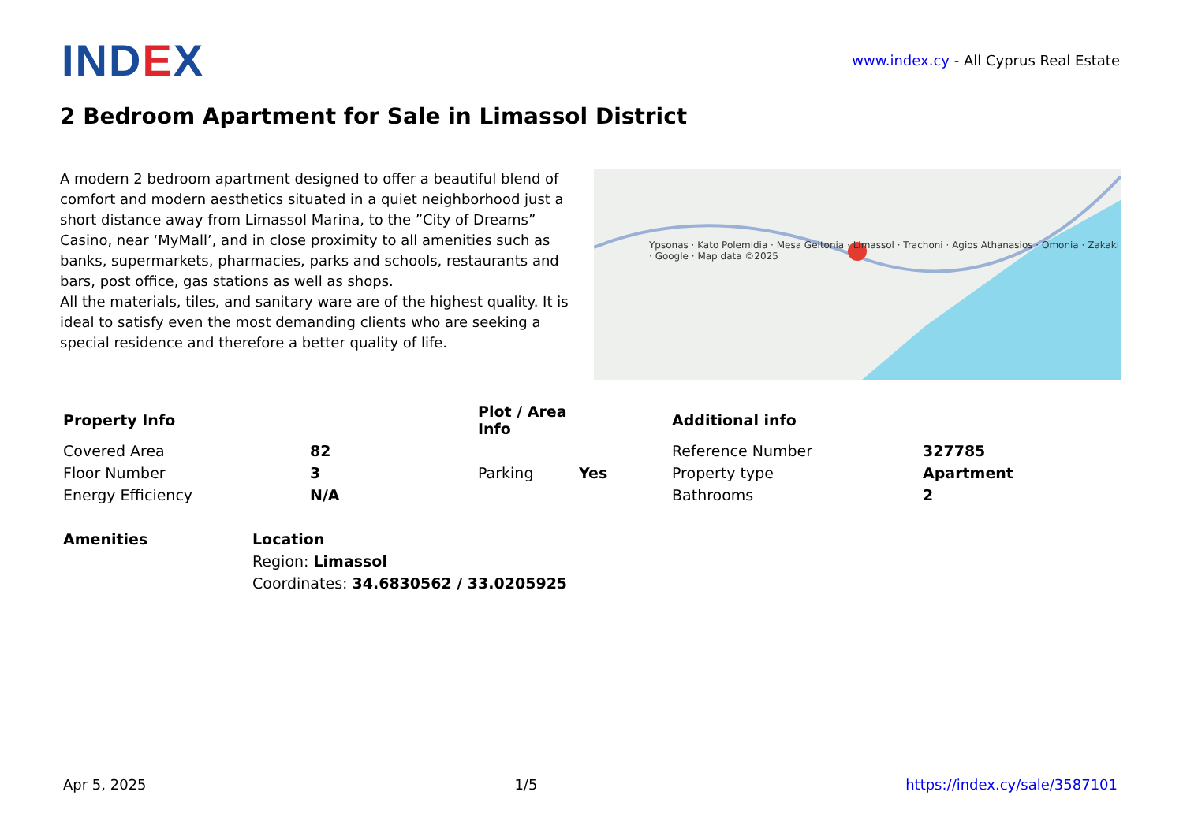IND EX
www.index.cy - All Cyprus Real Estate
2 Bedroom Apartment for Sale in Limassol District
A modern 2 bedroom apartment designed to offer a beautiful blend of comfort and modern aesthetics situated in a quiet neighborhood just a short distance away from Limassol Marina, to the ”City of Dreams” Casino, near ‘MyMall’, and in close proximity to all amenities such as banks, supermarkets, pharmacies, parks and schools, restaurants and bars, post office, gas stations as well as shops.
All the materials, tiles, and sanitary ware are of the highest quality. It is ideal to satisfy even the most demanding clients who are seeking a special residence and therefore a better quality of life.
Ypsonas · Kato Polemidia · Mesa Geitonia · Limassol · Trachoni · Agios Athanasios · Omonia · Zakaki · Google · Map data ©2025
| Property Info | | Plot / Area Info | | Additional info | |
| --- | --- | --- | --- | --- | --- |
| Covered Area | 82 | | | Reference Number | 327785 |
| Floor Number | 3 | Parking | Yes | Property type | Apartment |
| Energy Efficiency | N/A | | | Bathrooms | 2 |
| Amenities | Location |
| --- | --- |
| | Region: Limassol |
| | Coordinates: 34.6830562 / 33.0205925 |
Apr 5, 2025 1/5 https://index.cy/sale/3587101